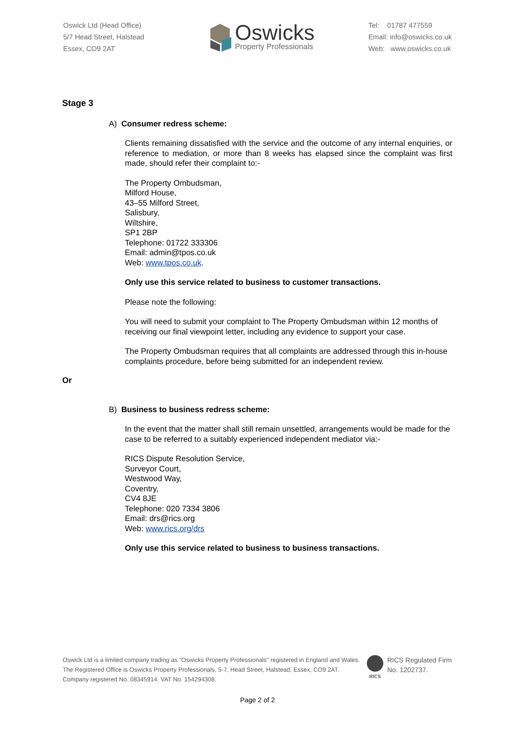Oswick Ltd (Head Office)
5/7 Head Street, Halstead
Essex, CO9 2AT
Oswicks
Property Professionals
Tel: 01787 477559
Email: info@oswicks.co.uk
Web: www.oswicks.co.uk
Stage 3
A) Consumer redress scheme:
Clients remaining dissatisfied with the service and the outcome of any internal enquiries, or reference to mediation, or more than 8 weeks has elapsed since the complaint was first made, should refer their complaint to:-
The Property Ombudsman,
Milford House,
43–55 Milford Street,
Salisbury,
Wiltshire,
SP1 2BP
Telephone: 01722 333306
Email: admin@tpos.co.uk
Web: www.tpos.co.uk.
Only use this service related to business to customer transactions.
Please note the following:
You will need to submit your complaint to The Property Ombudsman within 12 months of receiving our final viewpoint letter, including any evidence to support your case.
The Property Ombudsman requires that all complaints are addressed through this in-house complaints procedure, before being submitted for an independent review.
Or
B) Business to business redress scheme:
In the event that the matter shall still remain unsettled, arrangements would be made for the case to be referred to a suitably experienced independent mediator via:-
RICS Dispute Resolution Service,
Surveyor Court,
Westwood Way,
Coventry,
CV4 8JE
Telephone: 020 7334 3806
Email: drs@rics.org
Web: www.rics.org/drs
Only use this service related to business to business transactions.
Oswick Ltd is a limited company trading as "Oswicks Property Professionals" registered in England and Wales.
The Registered Office is Oswicks Property Professionals, 5-7, Head Street, Halstead, Essex, CO9 2AT.
Company registered No. 08345914. VAT No. 154294308.
RICS
RICS Regulated Firm
No. 1202737.
Page 2 of 2